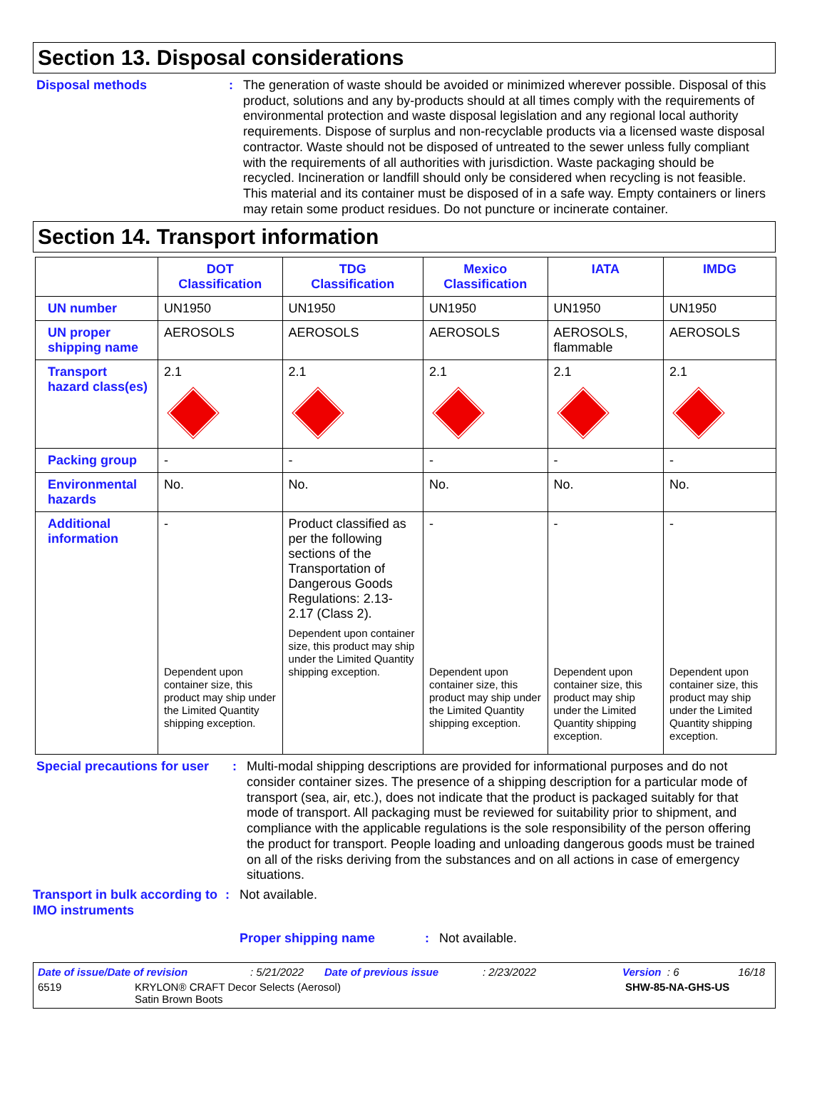Section 13. Disposal considerations
Disposal methods : The generation of waste should be avoided or minimized wherever possible. Disposal of this product, solutions and any by-products should at all times comply with the requirements of environmental protection and waste disposal legislation and any regional local authority requirements. Dispose of surplus and non-recyclable products via a licensed waste disposal contractor. Waste should not be disposed of untreated to the sewer unless fully compliant with the requirements of all authorities with jurisdiction. Waste packaging should be recycled. Incineration or landfill should only be considered when recycling is not feasible. This material and its container must be disposed of in a safe way. Empty containers or liners may retain some product residues. Do not puncture or incinerate container.
Section 14. Transport information
| | DOT Classification | TDG Classification | Mexico Classification | IATA | IMDG |
| --- | --- | --- | --- | --- | --- |
| UN number | UN1950 | UN1950 | UN1950 | UN1950 | UN1950 |
| UN proper shipping name | AEROSOLS | AEROSOLS | AEROSOLS | AEROSOLS, flammable | AEROSOLS |
| Transport hazard class(es) | 2.1 | 2.1 | 2.1 | 2.1 | 2.1 |
| Packing group | - | - | - | - | - |
| Environmental hazards | No. | No. | No. | No. | No. |
| Additional information | - Dependent upon container size, this product may ship under the Limited Quantity shipping exception. | Product classified as per the following sections of the Transportation of Dangerous Goods Regulations: 2.13-2.17 (Class 2). Dependent upon container size, this product may ship under the Limited Quantity shipping exception. | - Dependent upon container size, this product may ship under the Limited Quantity shipping exception. | - Dependent upon container size, this product may ship under the Limited Quantity shipping exception. | - Dependent upon container size, this product may ship under the Limited Quantity shipping exception. |
Special precautions for user
: Multi-modal shipping descriptions are provided for informational purposes and do not consider container sizes. The presence of a shipping description for a particular mode of transport (sea, air, etc.), does not indicate that the product is packaged suitably for that mode of transport. All packaging must be reviewed for suitability prior to shipment, and compliance with the applicable regulations is the sole responsibility of the person offering the product for transport. People loading and unloading dangerous goods must be trained on all of the risks deriving from the substances and on all actions in case of emergency situations.
Transport in bulk according to IMO instruments
: Not available.
Proper shipping name : Not available.
Date of issue/Date of revision: 5/21/2022 Date of previous issue: 2/23/2022 Version : 6 16/18
6519 KRYLON® CRAFT Decor Selects (Aerosol)
Satin Brown Boots SHW-85-NA-GHS-US